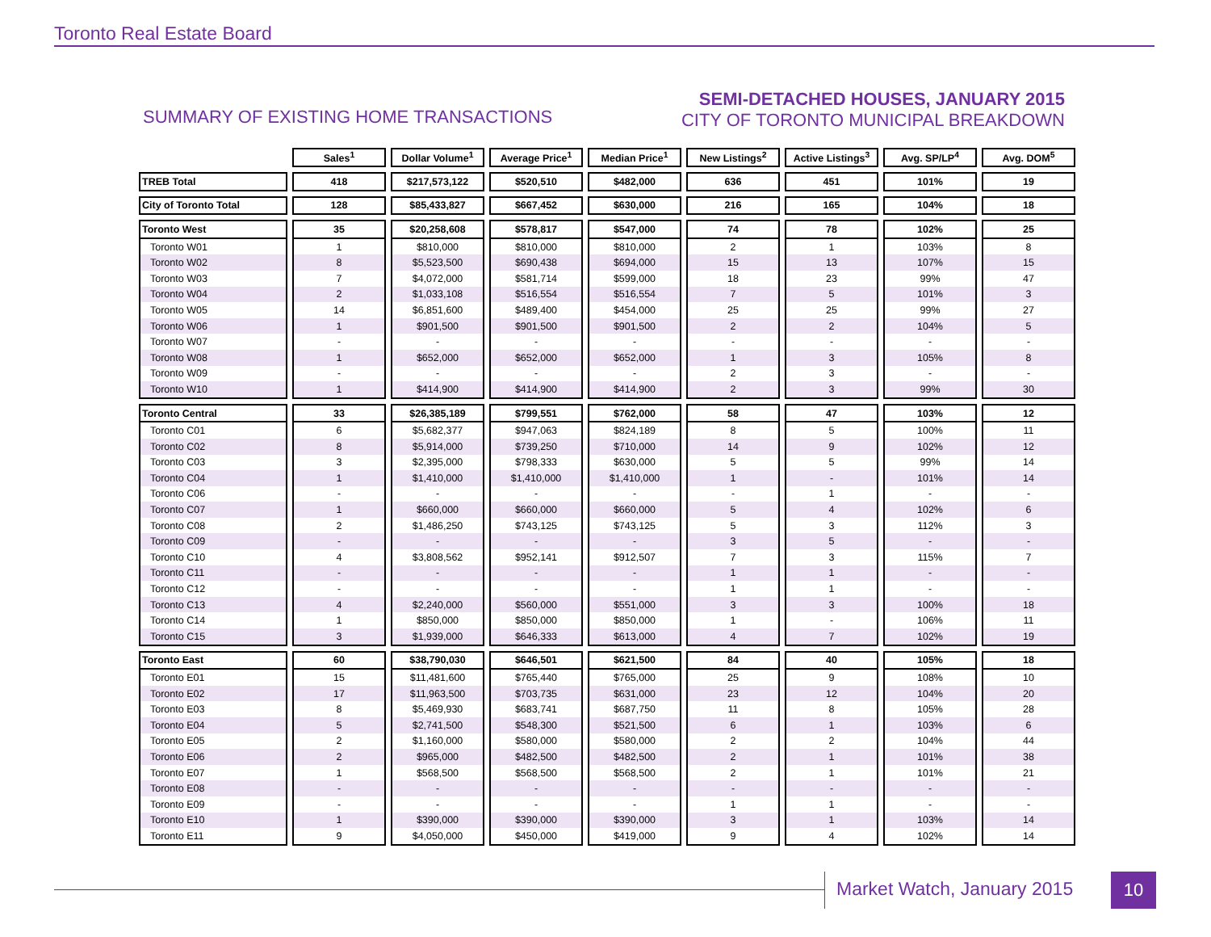Toronto Real Estate Board
SUMMARY OF EXISTING HOME TRANSACTIONS
SEMI-DETACHED HOUSES, JANUARY 2015
CITY OF TORONTO MUNICIPAL BREAKDOWN
| | Sales<sup>1</sup> | Dollar Volume<sup>1</sup> | Average Price<sup>1</sup> | Median Price<sup>1</sup> | New Listings<sup>2</sup> | Active Listings<sup>3</sup> | Avg. SP/LP<sup>4</sup> | Avg. DOM<sup>5</sup> |
| --- | --- | --- | --- | --- | --- | --- | --- | --- |
| TREB Total | 418 | $217,573,122 | $520,510 | $482,000 | 636 | 451 | 101% | 19 |
| City of Toronto Total | 128 | $85,433,827 | $667,452 | $630,000 | 216 | 165 | 104% | 18 |
| Toronto West | 35 | $20,258,608 | $578,817 | $547,000 | 74 | 78 | 102% | 25 |
| Toronto W01 | 1 | $810,000 | $810,000 | $810,000 | 2 | 1 | 103% | 8 |
| Toronto W02 | 8 | $5,523,500 | $690,438 | $694,000 | 15 | 13 | 107% | 15 |
| Toronto W03 | 7 | $4,072,000 | $581,714 | $599,000 | 18 | 23 | 99% | 47 |
| Toronto W04 | 2 | $1,033,108 | $516,554 | $516,554 | 7 | 5 | 101% | 3 |
| Toronto W05 | 14 | $6,851,600 | $489,400 | $454,000 | 25 | 25 | 99% | 27 |
| Toronto W06 | 1 | $901,500 | $901,500 | $901,500 | 2 | 2 | 104% | 5 |
| Toronto W07 | - | - | - | - | - | - | - | - |
| Toronto W08 | 1 | $652,000 | $652,000 | $652,000 | 1 | 3 | 105% | 8 |
| Toronto W09 | - | - | - | - | 2 | 3 | - | - |
| Toronto W10 | 1 | $414,900 | $414,900 | $414,900 | 2 | 3 | 99% | 30 |
| Toronto Central | 33 | $26,385,189 | $799,551 | $762,000 | 58 | 47 | 103% | 12 |
| Toronto C01 | 6 | $5,682,377 | $947,063 | $824,189 | 8 | 5 | 100% | 11 |
| Toronto C02 | 8 | $5,914,000 | $739,250 | $710,000 | 14 | 9 | 102% | 12 |
| Toronto C03 | 3 | $2,395,000 | $798,333 | $630,000 | 5 | 5 | 99% | 14 |
| Toronto C04 | 1 | $1,410,000 | $1,410,000 | $1,410,000 | 1 | - | 101% | 14 |
| Toronto C06 | - | - | - | - | - | 1 | - | - |
| Toronto C07 | 1 | $660,000 | $660,000 | $660,000 | 5 | 4 | 102% | 6 |
| Toronto C08 | 2 | $1,486,250 | $743,125 | $743,125 | 5 | 3 | 112% | 3 |
| Toronto C09 | - | - | - | - | 3 | 5 | - | - |
| Toronto C10 | 4 | $3,808,562 | $952,141 | $912,507 | 7 | 3 | 115% | 7 |
| Toronto C11 | - | - | - | - | 1 | 1 | - | - |
| Toronto C12 | - | - | - | - | 1 | 1 | - | - |
| Toronto C13 | 4 | $2,240,000 | $560,000 | $551,000 | 3 | 3 | 100% | 18 |
| Toronto C14 | 1 | $850,000 | $850,000 | $850,000 | 1 | - | 106% | 11 |
| Toronto C15 | 3 | $1,939,000 | $646,333 | $613,000 | 4 | 7 | 102% | 19 |
| Toronto East | 60 | $38,790,030 | $646,501 | $621,500 | 84 | 40 | 105% | 18 |
| Toronto E01 | 15 | $11,481,600 | $765,440 | $765,000 | 25 | 9 | 108% | 10 |
| Toronto E02 | 17 | $11,963,500 | $703,735 | $631,000 | 23 | 12 | 104% | 20 |
| Toronto E03 | 8 | $5,469,930 | $683,741 | $687,750 | 11 | 8 | 105% | 28 |
| Toronto E04 | 5 | $2,741,500 | $548,300 | $521,500 | 6 | 1 | 103% | 6 |
| Toronto E05 | 2 | $1,160,000 | $580,000 | $580,000 | 2 | 2 | 104% | 44 |
| Toronto E06 | 2 | $965,000 | $482,500 | $482,500 | 2 | 1 | 101% | 38 |
| Toronto E07 | 1 | $568,500 | $568,500 | $568,500 | 2 | 1 | 101% | 21 |
| Toronto E08 | - | - | - | - | - | - | - | - |
| Toronto E09 | - | - | - | - | 1 | 1 | - | - |
| Toronto E10 | 1 | $390,000 | $390,000 | $390,000 | 3 | 1 | 103% | 14 |
| Toronto E11 | 9 | $4,050,000 | $450,000 | $419,000 | 9 | 4 | 102% | 14 |
Market Watch, January 2015 10